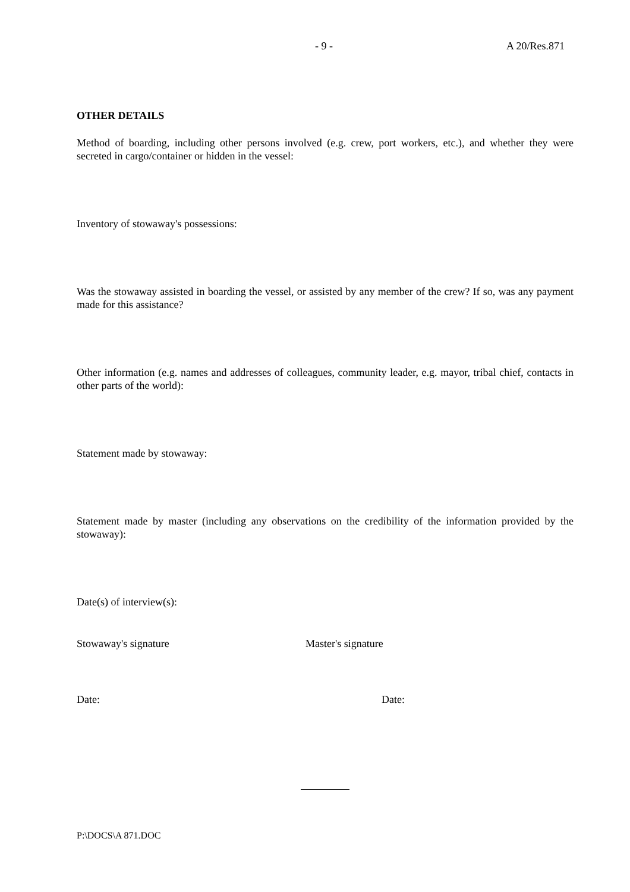- 9 - A 20/Res.871
OTHER DETAILS
Method of boarding, including other persons involved (e.g. crew, port workers, etc.), and whether they were secreted in cargo/container or hidden in the vessel:
Inventory of stowaway's possessions:
Was the stowaway assisted in boarding the vessel, or assisted by any member of the crew? If so, was any payment made for this assistance?
Other information (e.g. names and addresses of colleagues, community leader, e.g. mayor, tribal chief, contacts in other parts of the world):
Statement made by stowaway:
Statement made by master (including any observations on the credibility of the information provided by the stowaway):
Date(s) of interview(s):
Stowaway's signature Master's signature
Date: Date:
P:\DOCS\A 871.DOC